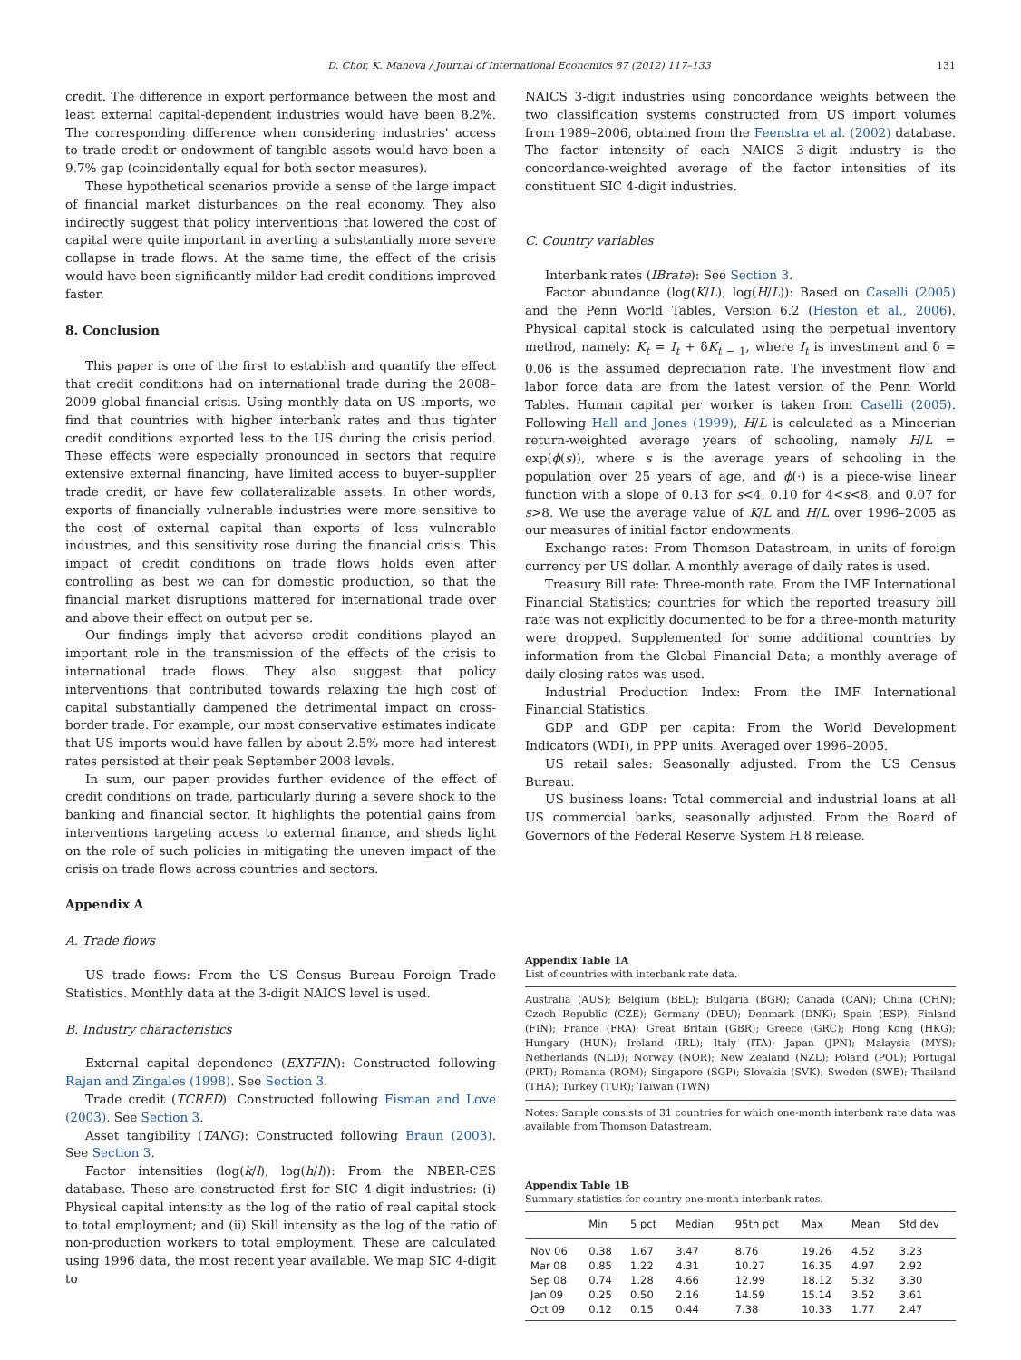D. Chor, K. Manova / Journal of International Economics 87 (2012) 117–133 131
credit. The difference in export performance between the most and least external capital-dependent industries would have been 8.2%. The corresponding difference when considering industries' access to trade credit or endowment of tangible assets would have been a 9.7% gap (coincidentally equal for both sector measures).
These hypothetical scenarios provide a sense of the large impact of financial market disturbances on the real economy. They also indirectly suggest that policy interventions that lowered the cost of capital were quite important in averting a substantially more severe collapse in trade flows. At the same time, the effect of the crisis would have been significantly milder had credit conditions improved faster.
8. Conclusion
This paper is one of the first to establish and quantify the effect that credit conditions had on international trade during the 2008–2009 global financial crisis. Using monthly data on US imports, we find that countries with higher interbank rates and thus tighter credit conditions exported less to the US during the crisis period. These effects were especially pronounced in sectors that require extensive external financing, have limited access to buyer–supplier trade credit, or have few collateralizable assets. In other words, exports of financially vulnerable industries were more sensitive to the cost of external capital than exports of less vulnerable industries, and this sensitivity rose during the financial crisis. This impact of credit conditions on trade flows holds even after controlling as best we can for domestic production, so that the financial market disruptions mattered for international trade over and above their effect on output per se.
Our findings imply that adverse credit conditions played an important role in the transmission of the effects of the crisis to international trade flows. They also suggest that policy interventions that contributed towards relaxing the high cost of capital substantially dampened the detrimental impact on cross-border trade. For example, our most conservative estimates indicate that US imports would have fallen by about 2.5% more had interest rates persisted at their peak September 2008 levels.
In sum, our paper provides further evidence of the effect of credit conditions on trade, particularly during a severe shock to the banking and financial sector. It highlights the potential gains from interventions targeting access to external finance, and sheds light on the role of such policies in mitigating the uneven impact of the crisis on trade flows across countries and sectors.
Appendix A
A. Trade flows
US trade flows: From the US Census Bureau Foreign Trade Statistics. Monthly data at the 3-digit NAICS level is used.
B. Industry characteristics
External capital dependence (EXTFIN): Constructed following Rajan and Zingales (1998). See Section 3.
Trade credit (TCRED): Constructed following Fisman and Love (2003). See Section 3.
Asset tangibility (TANG): Constructed following Braun (2003). See Section 3.
Factor intensities (log(k/l), log(h/l)): From the NBER-CES database. These are constructed first for SIC 4-digit industries: (i) Physical capital intensity as the log of the ratio of real capital stock to total employment; and (ii) Skill intensity as the log of the ratio of non-production workers to total employment. These are calculated using 1996 data, the most recent year available. We map SIC 4-digit to
NAICS 3-digit industries using concordance weights between the two classification systems constructed from US import volumes from 1989–2006, obtained from the Feenstra et al. (2002) database. The factor intensity of each NAICS 3-digit industry is the concordance-weighted average of the factor intensities of its constituent SIC 4-digit industries.
C. Country variables
Interbank rates (IBrate): See Section 3.
Factor abundance (log(K/L), log(H/L)): Based on Caselli (2005) and the Penn World Tables, Version 6.2 (Heston et al., 2006). Physical capital stock is calculated using the perpetual inventory method, namely: K<sub>t</sub> = I<sub>t</sub> + δK<sub>t − 1</sub>, where I<sub>t</sub> is investment and δ = 0.06 is the assumed depreciation rate. The investment flow and labor force data are from the latest version of the Penn World Tables. Human capital per worker is taken from Caselli (2005). Following Hall and Jones (1999), H/L is calculated as a Mincerian return-weighted average years of schooling, namely H/L = exp(ϕ(s)), where s is the average years of schooling in the population over 25 years of age, and ϕ(·) is a piece-wise linear function with a slope of 0.13 for s<4, 0.10 for 4<s<8, and 0.07 for s>8. We use the average value of K/L and H/L over 1996–2005 as our measures of initial factor endowments.
Exchange rates: From Thomson Datastream, in units of foreign currency per US dollar. A monthly average of daily rates is used.
Treasury Bill rate: Three-month rate. From the IMF International Financial Statistics; countries for which the reported treasury bill rate was not explicitly documented to be for a three-month maturity were dropped. Supplemented for some additional countries by information from the Global Financial Data; a monthly average of daily closing rates was used.
Industrial Production Index: From the IMF International Financial Statistics.
GDP and GDP per capita: From the World Development Indicators (WDI), in PPP units. Averaged over 1996–2005.
US retail sales: Seasonally adjusted. From the US Census Bureau.
US business loans: Total commercial and industrial loans at all US commercial banks, seasonally adjusted. From the Board of Governors of the Federal Reserve System H.8 release.
Appendix Table 1A
List of countries with interbank rate data.
Australia (AUS); Belgium (BEL); Bulgaria (BGR); Canada (CAN); China (CHN); Czech Republic (CZE); Germany (DEU); Denmark (DNK); Spain (ESP); Finland (FIN); France (FRA); Great Britain (GBR); Greece (GRC); Hong Kong (HKG); Hungary (HUN); Ireland (IRL); Italy (ITA); Japan (JPN); Malaysia (MYS); Netherlands (NLD); Norway (NOR); New Zealand (NZL); Poland (POL); Portugal (PRT); Romania (ROM); Singapore (SGP); Slovakia (SVK); Sweden (SWE); Thailand (THA); Turkey (TUR); Taiwan (TWN)
Notes: Sample consists of 31 countries for which one-month interbank rate data was available from Thomson Datastream.
Appendix Table 1B
Summary statistics for country one-month interbank rates.
| | Min | 5 pct | Median | 95th pct | Max | Mean | Std dev |
| --- | --- | --- | --- | --- | --- | --- | --- |
| Nov 06 | 0.38 | 1.67 | 3.47 | 8.76 | 19.26 | 4.52 | 3.23 |
| Mar 08 | 0.85 | 1.22 | 4.31 | 10.27 | 16.35 | 4.97 | 2.92 |
| Sep 08 | 0.74 | 1.28 | 4.66 | 12.99 | 18.12 | 5.32 | 3.30 |
| Jan 09 | 0.25 | 0.50 | 2.16 | 14.59 | 15.14 | 3.52 | 3.61 |
| Oct 09 | 0.12 | 0.15 | 0.44 | 7.38 | 10.33 | 1.77 | 2.47 |